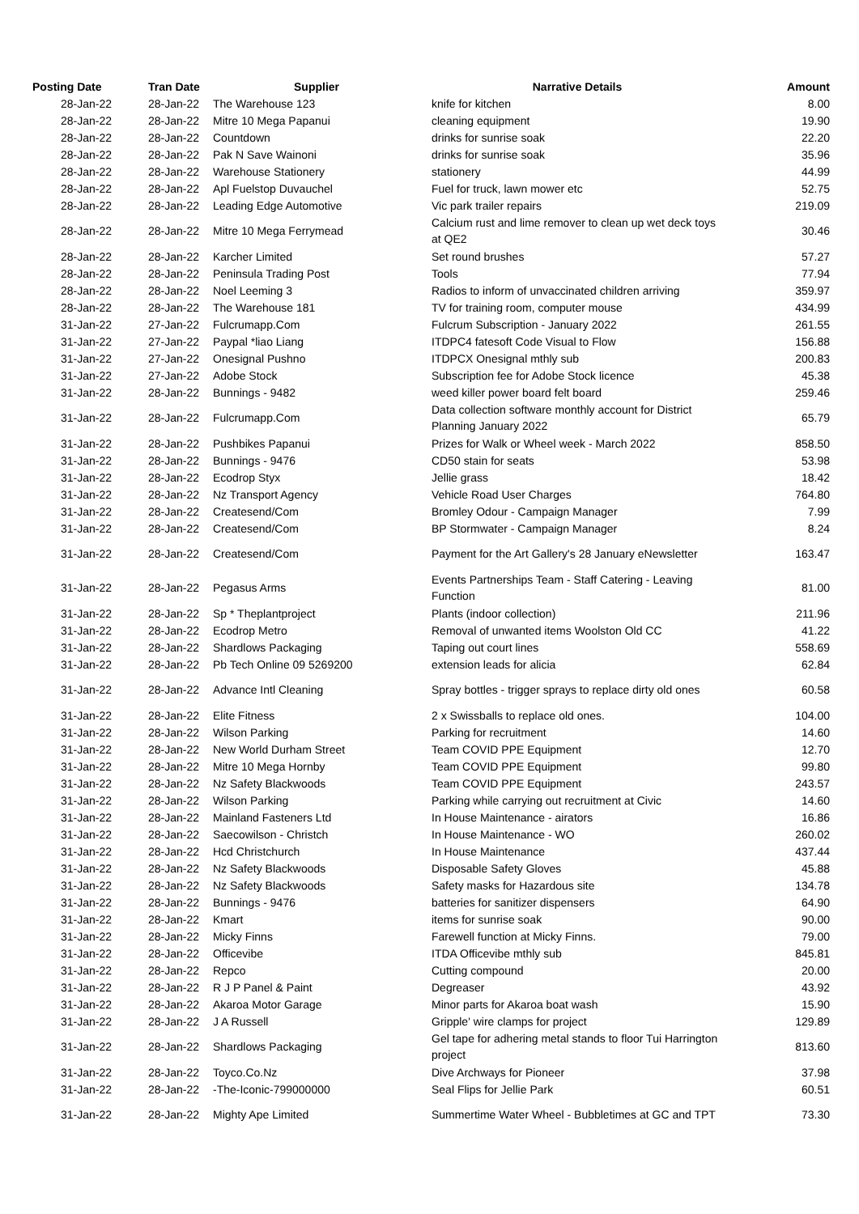| Posting Date | Tran Date | Supplier | Narrative Details | Amount |
| --- | --- | --- | --- | --- |
| 28-Jan-22 | 28-Jan-22 | The Warehouse 123 | knife for kitchen | 8.00 |
| 28-Jan-22 | 28-Jan-22 | Mitre 10 Mega Papanui | cleaning equipment | 19.90 |
| 28-Jan-22 | 28-Jan-22 | Countdown | drinks for sunrise soak | 22.20 |
| 28-Jan-22 | 28-Jan-22 | Pak N Save Wainoni | drinks for sunrise soak | 35.96 |
| 28-Jan-22 | 28-Jan-22 | Warehouse Stationery | stationery | 44.99 |
| 28-Jan-22 | 28-Jan-22 | Apl Fuelstop Duvauchel | Fuel for truck, lawn mower etc | 52.75 |
| 28-Jan-22 | 28-Jan-22 | Leading Edge Automotive | Vic park trailer repairs | 219.09 |
| 28-Jan-22 | 28-Jan-22 | Mitre 10 Mega Ferrymead | Calcium rust and lime remover to clean up wet deck toys at QE2 | 30.46 |
| 28-Jan-22 | 28-Jan-22 | Karcher Limited | Set round brushes | 57.27 |
| 28-Jan-22 | 28-Jan-22 | Peninsula Trading Post | Tools | 77.94 |
| 28-Jan-22 | 28-Jan-22 | Noel Leeming 3 | Radios to inform of unvaccinated children arriving | 359.97 |
| 28-Jan-22 | 28-Jan-22 | The Warehouse 181 | TV for training room, computer mouse | 434.99 |
| 31-Jan-22 | 27-Jan-22 | Fulcrumapp.Com | Fulcrum Subscription - January 2022 | 261.55 |
| 31-Jan-22 | 27-Jan-22 | Paypal *liao Liang | ITDPC4 fatesoft Code Visual to Flow | 156.88 |
| 31-Jan-22 | 27-Jan-22 | Onesignal Pushno | ITDPCX Onesignal mthly sub | 200.83 |
| 31-Jan-22 | 27-Jan-22 | Adobe Stock | Subscription fee for Adobe Stock licence | 45.38 |
| 31-Jan-22 | 28-Jan-22 | Bunnings - 9482 | weed killer power board felt board | 259.46 |
| 31-Jan-22 | 28-Jan-22 | Fulcrumapp.Com | Data collection software monthly account for District Planning January 2022 | 65.79 |
| 31-Jan-22 | 28-Jan-22 | Pushbikes Papanui | Prizes for Walk or Wheel week - March 2022 | 858.50 |
| 31-Jan-22 | 28-Jan-22 | Bunnings - 9476 | CD50 stain for seats | 53.98 |
| 31-Jan-22 | 28-Jan-22 | Ecodrop Styx | Jellie grass | 18.42 |
| 31-Jan-22 | 28-Jan-22 | Nz Transport Agency | Vehicle Road User Charges | 764.80 |
| 31-Jan-22 | 28-Jan-22 | Createsend/Com | Bromley Odour - Campaign Manager | 7.99 |
| 31-Jan-22 | 28-Jan-22 | Createsend/Com | BP Stormwater - Campaign Manager | 8.24 |
| 31-Jan-22 | 28-Jan-22 | Createsend/Com | Payment for the Art Gallery's 28 January eNewsletter | 163.47 |
| 31-Jan-22 | 28-Jan-22 | Pegasus Arms | Events Partnerships Team - Staff Catering - Leaving Function | 81.00 |
| 31-Jan-22 | 28-Jan-22 | Sp * Theplantproject | Plants (indoor collection) | 211.96 |
| 31-Jan-22 | 28-Jan-22 | Ecodrop Metro | Removal of unwanted items Woolston Old CC | 41.22 |
| 31-Jan-22 | 28-Jan-22 | Shardlows Packaging | Taping out court lines | 558.69 |
| 31-Jan-22 | 28-Jan-22 | Pb Tech Online 09 5269200 | extension leads for alicia | 62.84 |
| 31-Jan-22 | 28-Jan-22 | Advance Intl Cleaning | Spray bottles - trigger sprays to replace dirty old ones | 60.58 |
| 31-Jan-22 | 28-Jan-22 | Elite Fitness | 2 x Swissballs to replace old ones. | 104.00 |
| 31-Jan-22 | 28-Jan-22 | Wilson Parking | Parking for recruitment | 14.60 |
| 31-Jan-22 | 28-Jan-22 | New World Durham Street | Team COVID PPE Equipment | 12.70 |
| 31-Jan-22 | 28-Jan-22 | Mitre 10 Mega Hornby | Team COVID PPE Equipment | 99.80 |
| 31-Jan-22 | 28-Jan-22 | Nz Safety Blackwoods | Team COVID PPE Equipment | 243.57 |
| 31-Jan-22 | 28-Jan-22 | Wilson Parking | Parking while carrying out recruitment at Civic | 14.60 |
| 31-Jan-22 | 28-Jan-22 | Mainland Fasteners Ltd | In House Maintenance - airators | 16.86 |
| 31-Jan-22 | 28-Jan-22 | Saecowilson - Christch | In House Maintenance - WO | 260.02 |
| 31-Jan-22 | 28-Jan-22 | Hcd Christchurch | In House Maintenance | 437.44 |
| 31-Jan-22 | 28-Jan-22 | Nz Safety Blackwoods | Disposable Safety Gloves | 45.88 |
| 31-Jan-22 | 28-Jan-22 | Nz Safety Blackwoods | Safety masks for Hazardous site | 134.78 |
| 31-Jan-22 | 28-Jan-22 | Bunnings - 9476 | batteries for sanitizer dispensers | 64.90 |
| 31-Jan-22 | 28-Jan-22 | Kmart | items for sunrise soak | 90.00 |
| 31-Jan-22 | 28-Jan-22 | Micky Finns | Farewell function at Micky Finns. | 79.00 |
| 31-Jan-22 | 28-Jan-22 | Officevibe | ITDA Officevibe mthly sub | 845.81 |
| 31-Jan-22 | 28-Jan-22 | Repco | Cutting compound | 20.00 |
| 31-Jan-22 | 28-Jan-22 | R J P Panel & Paint | Degreaser | 43.92 |
| 31-Jan-22 | 28-Jan-22 | Akaroa Motor Garage | Minor parts for Akaroa boat wash | 15.90 |
| 31-Jan-22 | 28-Jan-22 | J A Russell | Gripple' wire clamps for project | 129.89 |
| 31-Jan-22 | 28-Jan-22 | Shardlows Packaging | Gel tape for adhering metal stands to floor Tui Harrington project | 813.60 |
| 31-Jan-22 | 28-Jan-22 | Toyco.Co.Nz | Dive Archways for Pioneer | 37.98 |
| 31-Jan-22 | 28-Jan-22 | -The-Iconic-799000000 | Seal Flips for Jellie Park | 60.51 |
| 31-Jan-22 | 28-Jan-22 | Mighty Ape Limited | Summertime Water Wheel - Bubbletimes at GC and TPT | 73.30 |